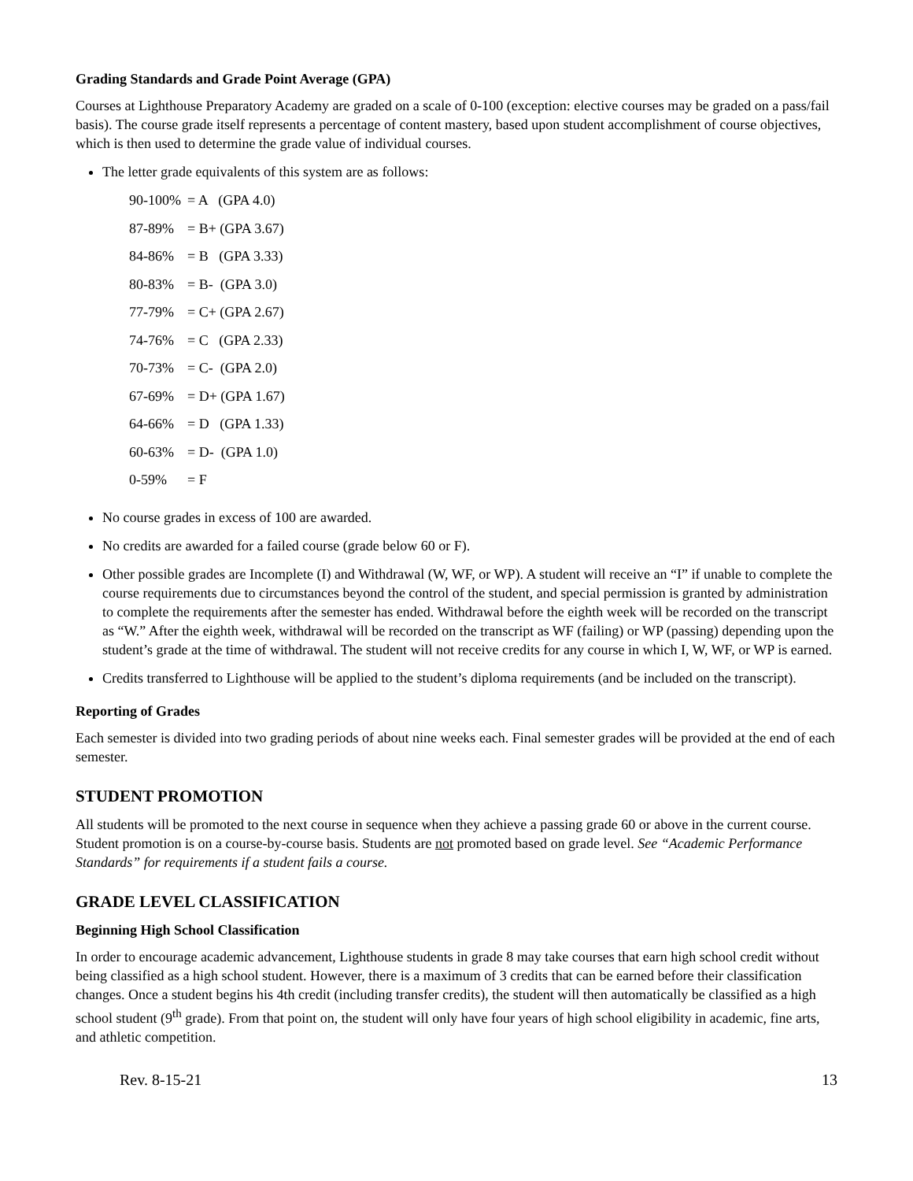Grading Standards and Grade Point Average (GPA)
Courses at Lighthouse Preparatory Academy are graded on a scale of 0-100 (exception: elective courses may be graded on a pass/fail basis). The course grade itself represents a percentage of content mastery, based upon student accomplishment of course objectives, which is then used to determine the grade value of individual courses.
The letter grade equivalents of this system are as follows:
90-100% = A (GPA 4.0)
87-89% = B+ (GPA 3.67)
84-86% = B (GPA 3.33)
80-83% = B- (GPA 3.0)
77-79% = C+ (GPA 2.67)
74-76% = C (GPA 2.33)
70-73% = C- (GPA 2.0)
67-69% = D+ (GPA 1.67)
64-66% = D (GPA 1.33)
60-63% = D- (GPA 1.0)
0-59% = F
No course grades in excess of 100 are awarded.
No credits are awarded for a failed course (grade below 60 or F).
Other possible grades are Incomplete (I) and Withdrawal (W, WF, or WP). A student will receive an “I” if unable to complete the course requirements due to circumstances beyond the control of the student, and special permission is granted by administration to complete the requirements after the semester has ended. Withdrawal before the eighth week will be recorded on the transcript as “W.” After the eighth week, withdrawal will be recorded on the transcript as WF (failing) or WP (passing) depending upon the student’s grade at the time of withdrawal. The student will not receive credits for any course in which I, W, WF, or WP is earned.
Credits transferred to Lighthouse will be applied to the student’s diploma requirements (and be included on the transcript).
Reporting of Grades
Each semester is divided into two grading periods of about nine weeks each. Final semester grades will be provided at the end of each semester.
STUDENT PROMOTION
All students will be promoted to the next course in sequence when they achieve a passing grade 60 or above in the current course. Student promotion is on a course-by-course basis. Students are not promoted based on grade level. See “Academic Performance Standards” for requirements if a student fails a course.
GRADE LEVEL CLASSIFICATION
Beginning High School Classification
In order to encourage academic advancement, Lighthouse students in grade 8 may take courses that earn high school credit without being classified as a high school student. However, there is a maximum of 3 credits that can be earned before their classification changes. Once a student begins his 4th credit (including transfer credits), the student will then automatically be classified as a high school student (9<sup>th</sup> grade). From that point on, the student will only have four years of high school eligibility in academic, fine arts, and athletic competition.
Rev. 8-15-21 13